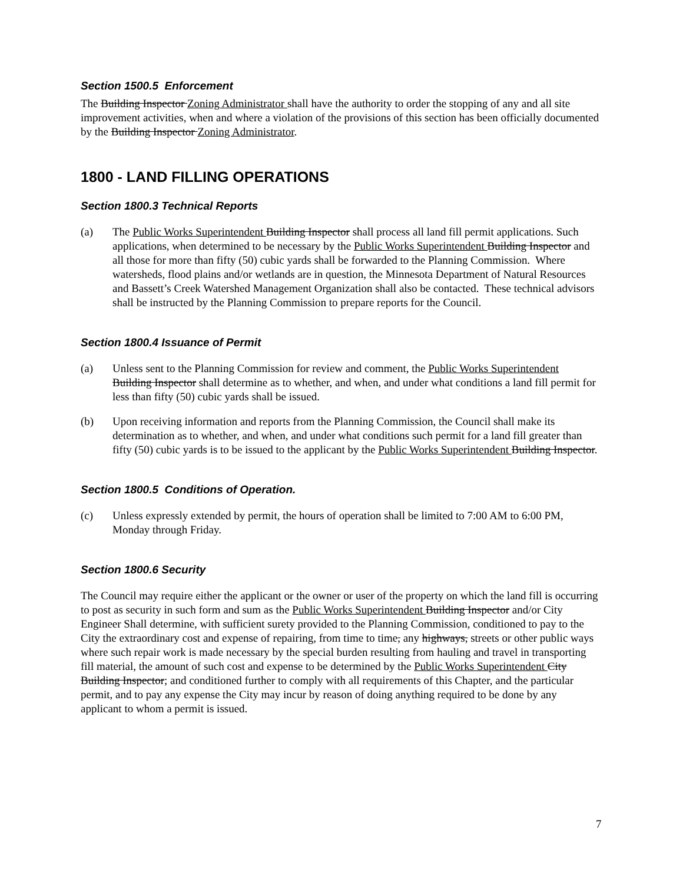Section 1500.5 Enforcement
The Building Inspector Zoning Administrator shall have the authority to order the stopping of any and all site improvement activities, when and where a violation of the provisions of this section has been officially documented by the Building Inspector Zoning Administrator.
1800 - LAND FILLING OPERATIONS
Section 1800.3 Technical Reports
(a) The Public Works Superintendent Building Inspector shall process all land fill permit applications. Such applications, when determined to be necessary by the Public Works Superintendent Building Inspector and all those for more than fifty (50) cubic yards shall be forwarded to the Planning Commission. Where watersheds, flood plains and/or wetlands are in question, the Minnesota Department of Natural Resources and Bassett’s Creek Watershed Management Organization shall also be contacted. These technical advisors shall be instructed by the Planning Commission to prepare reports for the Council.
Section 1800.4 Issuance of Permit
(a) Unless sent to the Planning Commission for review and comment, the Public Works Superintendent Building Inspector shall determine as to whether, and when, and under what conditions a land fill permit for less than fifty (50) cubic yards shall be issued.
(b) Upon receiving information and reports from the Planning Commission, the Council shall make its determination as to whether, and when, and under what conditions such permit for a land fill greater than fifty (50) cubic yards is to be issued to the applicant by the Public Works Superintendent Building Inspector.
Section 1800.5 Conditions of Operation.
(c) Unless expressly extended by permit, the hours of operation shall be limited to 7:00 AM to 6:00 PM, Monday through Friday.
Section 1800.6 Security
The Council may require either the applicant or the owner or user of the property on which the land fill is occurring to post as security in such form and sum as the Public Works Superintendent Building Inspector and/or City Engineer Shall determine, with sufficient surety provided to the Planning Commission, conditioned to pay to the City the extraordinary cost and expense of repairing, from time to time, any highways, streets or other public ways where such repair work is made necessary by the special burden resulting from hauling and travel in transporting fill material, the amount of such cost and expense to be determined by the Public Works Superintendent City Building Inspector; and conditioned further to comply with all requirements of this Chapter, and the particular permit, and to pay any expense the City may incur by reason of doing anything required to be done by any applicant to whom a permit is issued.
7